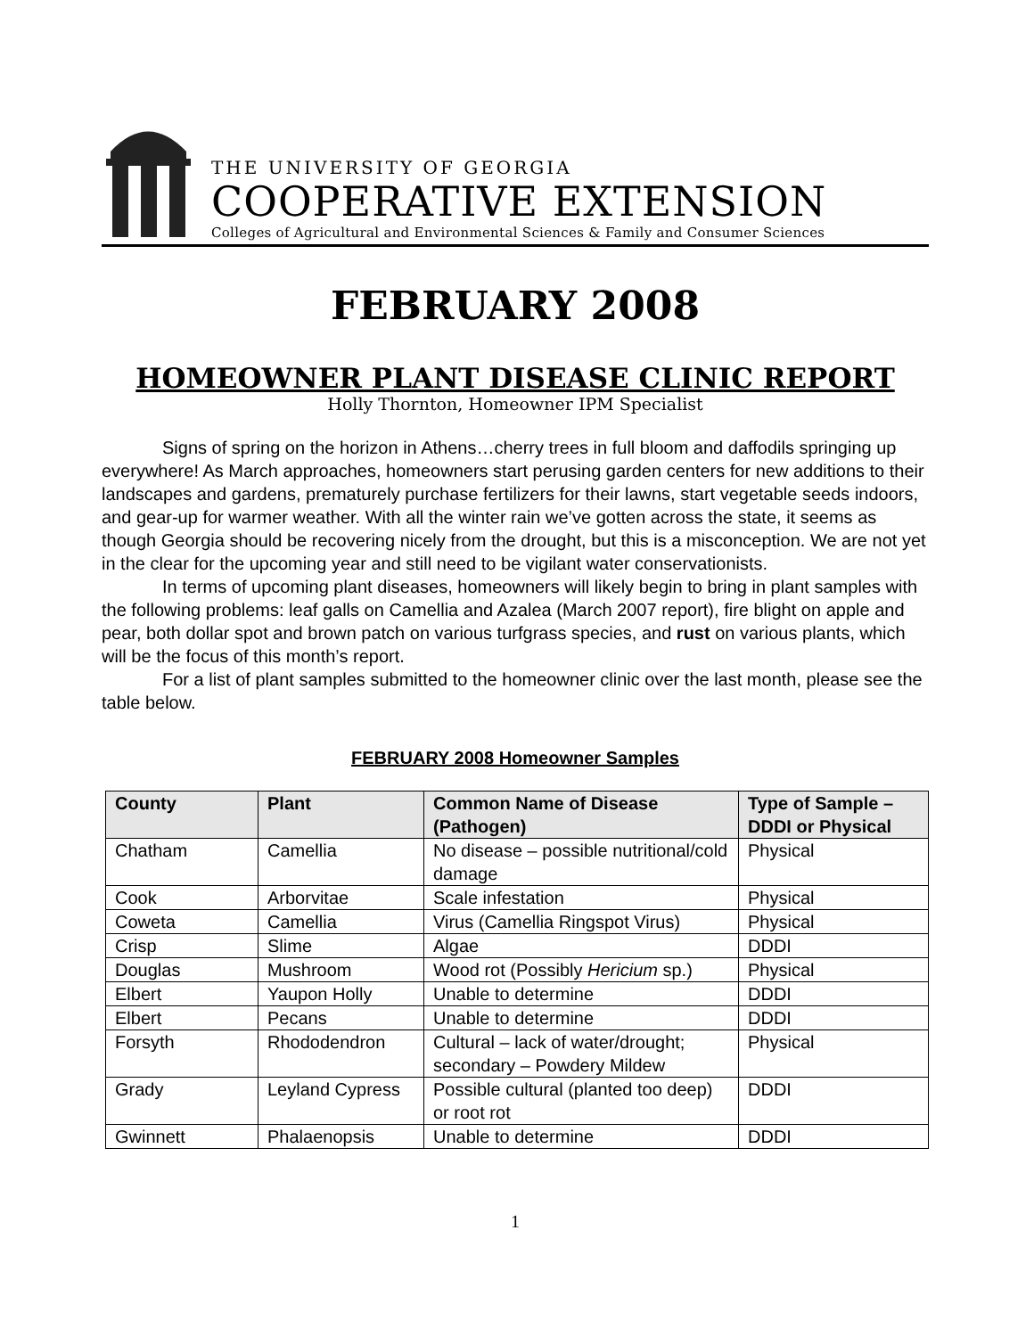THE UNIVERSITY OF GEORGIA
COOPERATIVE EXTENSION
Colleges of Agricultural and Environmental Sciences & Family and Consumer Sciences
FEBRUARY 2008
HOMEOWNER PLANT DISEASE CLINIC REPORT
Holly Thornton, Homeowner IPM Specialist
Signs of spring on the horizon in Athens…cherry trees in full bloom and daffodils springing up everywhere! As March approaches, homeowners start perusing garden centers for new additions to their landscapes and gardens, prematurely purchase fertilizers for their lawns, start vegetable seeds indoors, and gear-up for warmer weather. With all the winter rain we’ve gotten across the state, it seems as though Georgia should be recovering nicely from the drought, but this is a misconception. We are not yet in the clear for the upcoming year and still need to be vigilant water conservationists.
In terms of upcoming plant diseases, homeowners will likely begin to bring in plant samples with the following problems: leaf galls on Camellia and Azalea (March 2007 report), fire blight on apple and pear, both dollar spot and brown patch on various turfgrass species, and rust on various plants, which will be the focus of this month’s report.
For a list of plant samples submitted to the homeowner clinic over the last month, please see the table below.
FEBRUARY 2008 Homeowner Samples
| County | Plant | Common Name of Disease (Pathogen) | Type of Sample – DDDI or Physical |
| --- | --- | --- | --- |
| Chatham | Camellia | No disease – possible nutritional/cold damage | Physical |
| Cook | Arborvitae | Scale infestation | Physical |
| Coweta | Camellia | Virus (Camellia Ringspot Virus) | Physical |
| Crisp | Slime | Algae | DDDI |
| Douglas | Mushroom | Wood rot (Possibly Hericium sp.) | Physical |
| Elbert | Yaupon Holly | Unable to determine | DDDI |
| Elbert | Pecans | Unable to determine | DDDI |
| Forsyth | Rhododendron | Cultural – lack of water/drought; secondary – Powdery Mildew | Physical |
| Grady | Leyland Cypress | Possible cultural (planted too deep) or root rot | DDDI |
| Gwinnett | Phalaenopsis | Unable to determine | DDDI |
1